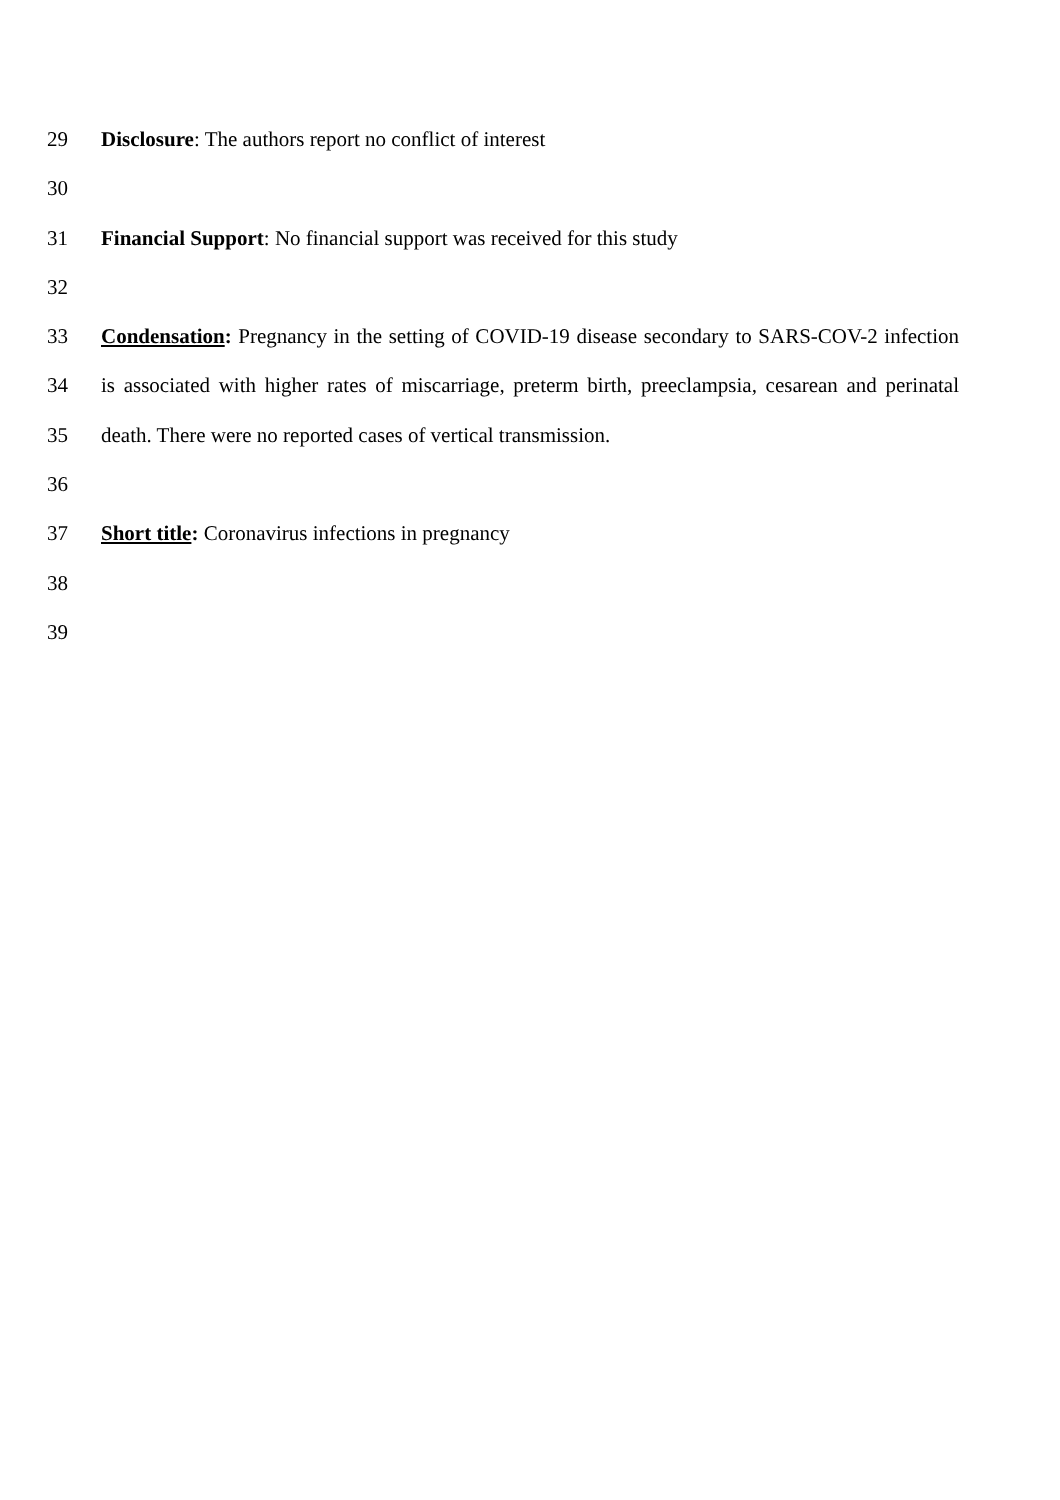29 Disclosure: The authors report no conflict of interest
30
31 Financial Support: No financial support was received for this study
32
33 Condensation: Pregnancy in the setting of COVID-19 disease secondary to SARS-COV-2 infection
34 is associated with higher rates of miscarriage, preterm birth, preeclampsia, cesarean and perinatal
35 death. There were no reported cases of vertical transmission.
36
37 Short title: Coronavirus infections in pregnancy
38
39